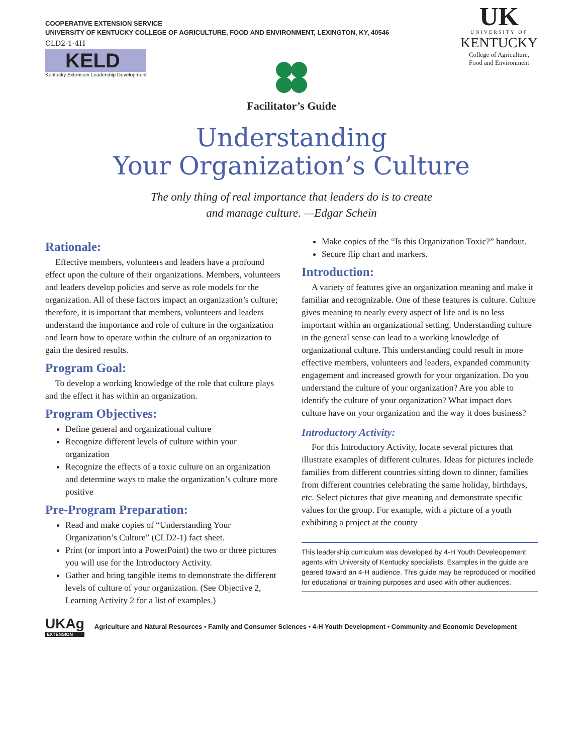COOPERATIVE EXTENSION SERVICE
UNIVERSITY OF KENTUCKY COLLEGE OF AGRICULTURE, FOOD AND ENVIRONMENT, LEXINGTON, KY, 40546
CLD2-1-4H
KELD
Kentucky Extension Leadership Development
UK
UNIVERSITY OF
KENTUCKY
College of Agriculture,
Food and Environment
Facilitator’s Guide
Understanding
Your Organization’s Culture
The only thing of real importance that leaders do is to create
and manage culture. —Edgar Schein
Rationale:
Effective members, volunteers and leaders have a profound effect upon the culture of their organizations. Members, volunteers and leaders develop policies and serve as role models for the organization. All of these factors impact an organization’s culture; therefore, it is important that members, volunteers and leaders understand the importance and role of culture in the organization and learn how to operate within the culture of an organization to gain the desired results.
Program Goal:
To develop a working knowledge of the role that culture plays and the effect it has within an organization.
Program Objectives:
Define general and organizational culture
Recognize different levels of culture within your organization
Recognize the effects of a toxic culture on an organization and determine ways to make the organization’s culture more positive
Pre-Program Preparation:
Read and make copies of “Understanding Your Organization’s Culture” (CLD2-1) fact sheet.
Print (or import into a PowerPoint) the two or three pictures you will use for the Introductory Activity.
Gather and bring tangible items to demonstrate the different levels of culture of your organization. (See Objective 2, Learning Activity 2 for a list of examples.)
Make copies of the “Is this Organization Toxic?” handout.
Secure flip chart and markers.
Introduction:
A variety of features give an organization meaning and make it familiar and recognizable. One of these features is culture. Culture gives meaning to nearly every aspect of life and is no less important within an organizational setting. Understanding culture in the general sense can lead to a working knowledge of organizational culture. This understanding could result in more effective members, volunteers and leaders, expanded community engagement and increased growth for your organization. Do you understand the culture of your organization? Are you able to identify the culture of your organization? What impact does culture have on your organization and the way it does business?
Introductory Activity:
For this Introductory Activity, locate several pictures that illustrate examples of different cultures. Ideas for pictures include families from different countries sitting down to dinner, families from different countries celebrating the same holiday, birthdays, etc. Select pictures that give meaning and demonstrate specific values for the group. For example, with a picture of a youth exhibiting a project at the county
This leadership curriculum was developed by 4-H Youth Develeopement agents with University of Kentucky specialists. Examples in the guide are geared toward an 4-H audience. This guide may be reproduced or modified for educational or training purposes and used with other audiences.
UKAg
EXTENSION
Agriculture and Natural Resources • Family and Consumer Sciences • 4-H Youth Development • Community and Economic Development